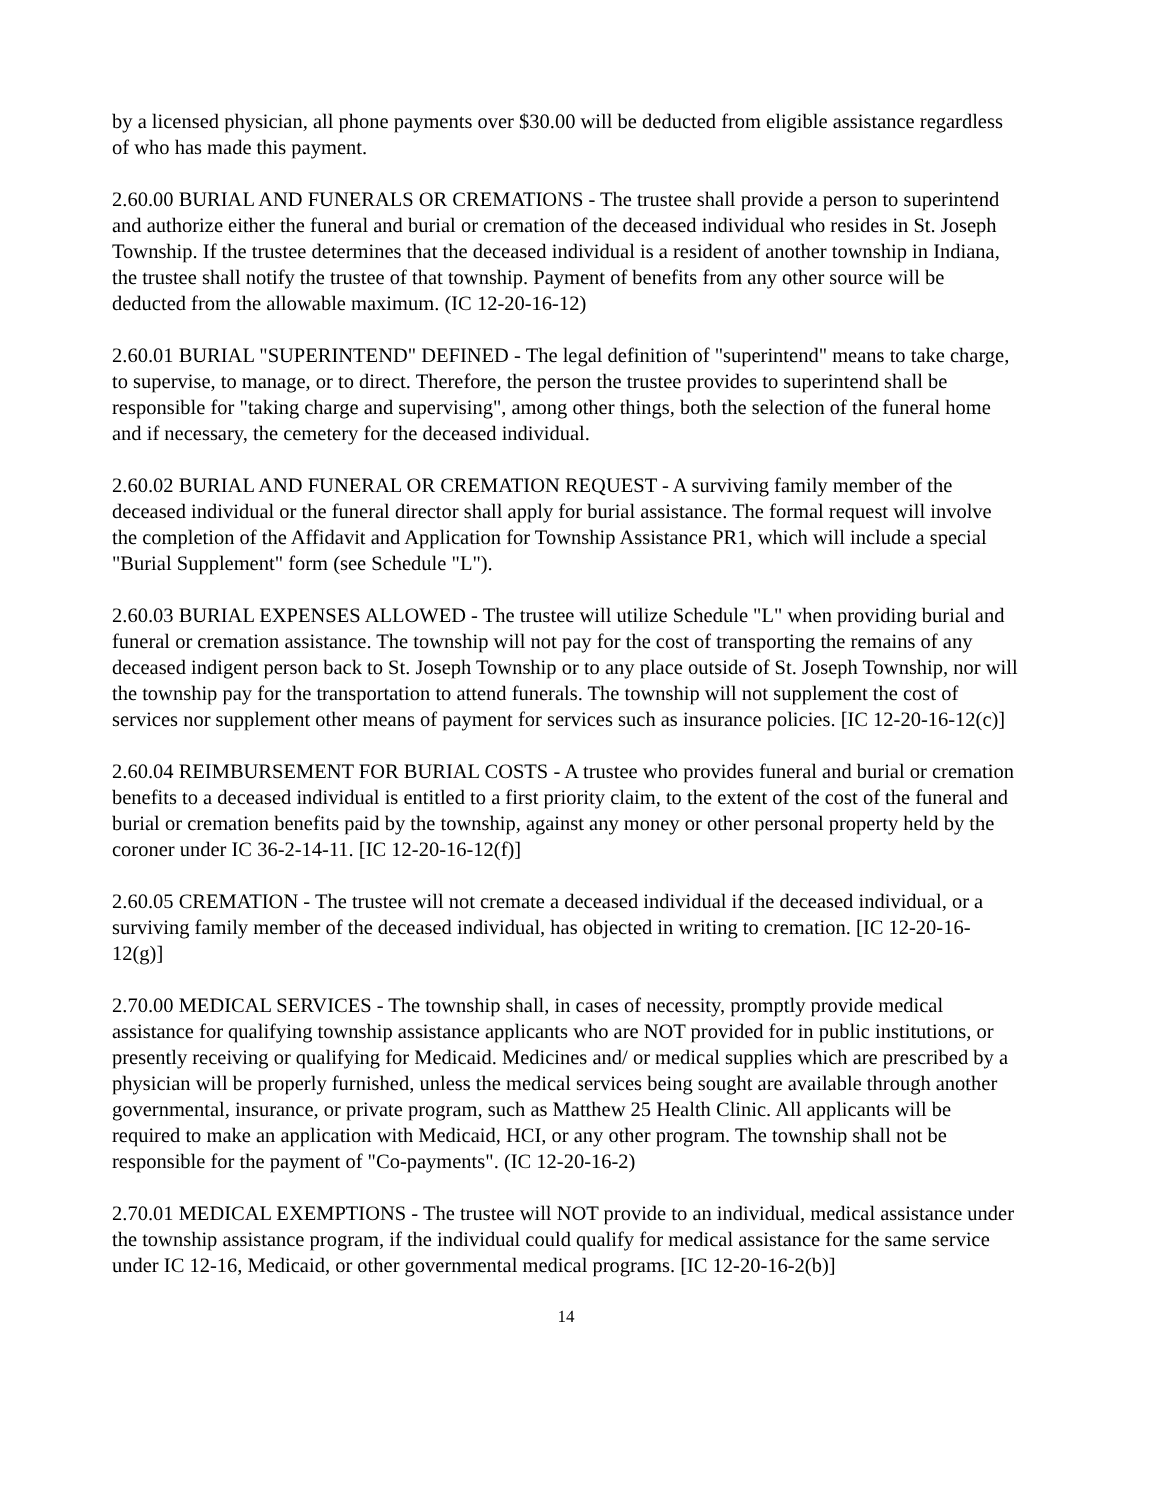by a licensed physician, all phone payments over $30.00 will be deducted from eligible assistance regardless of who has made this payment.
2.60.00 BURIAL AND FUNERALS OR CREMATIONS - The trustee shall provide a person to superintend and authorize either the funeral and burial or cremation of the deceased individual who resides in St. Joseph Township. If the trustee determines that the deceased individual is a resident of another township in Indiana, the trustee shall notify the trustee of that township. Payment of benefits from any other source will be deducted from the allowable maximum. (IC 12-20-16-12)
2.60.01 BURIAL "SUPERINTEND" DEFINED - The legal definition of "superintend" means to take charge, to supervise, to manage, or to direct. Therefore, the person the trustee provides to superintend shall be responsible for "taking charge and supervising", among other things, both the selection of the funeral home and if necessary, the cemetery for the deceased individual.
2.60.02 BURIAL AND FUNERAL OR CREMATION REQUEST - A surviving family member of the deceased individual or the funeral director shall apply for burial assistance. The formal request will involve the completion of the Affidavit and Application for Township Assistance PR1, which will include a special "Burial Supplement" form (see Schedule "L").
2.60.03 BURIAL EXPENSES ALLOWED - The trustee will utilize Schedule "L" when providing burial and funeral or cremation assistance. The township will not pay for the cost of transporting the remains of any deceased indigent person back to St. Joseph Township or to any place outside of St. Joseph Township, nor will the township pay for the transportation to attend funerals. The township will not supplement the cost of services nor supplement other means of payment for services such as insurance policies. [IC 12-20-16-12(c)]
2.60.04 REIMBURSEMENT FOR BURIAL COSTS - A trustee who provides funeral and burial or cremation benefits to a deceased individual is entitled to a first priority claim, to the extent of the cost of the funeral and burial or cremation benefits paid by the township, against any money or other personal property held by the coroner under IC 36-2-14-11. [IC 12-20-16-12(f)]
2.60.05 CREMATION - The trustee will not cremate a deceased individual if the deceased individual, or a surviving family member of the deceased individual, has objected in writing to cremation. [IC 12-20-16-12(g)]
2.70.00 MEDICAL SERVICES - The township shall, in cases of necessity, promptly provide medical assistance for qualifying township assistance applicants who are NOT provided for in public institutions, or presently receiving or qualifying for Medicaid. Medicines and/ or medical supplies which are prescribed by a physician will be properly furnished, unless the medical services being sought are available through another governmental, insurance, or private program, such as Matthew 25 Health Clinic. All applicants will be required to make an application with Medicaid, HCI, or any other program. The township shall not be responsible for the payment of "Co-payments". (IC 12-20-16-2)
2.70.01 MEDICAL EXEMPTIONS - The trustee will NOT provide to an individual, medical assistance under the township assistance program, if the individual could qualify for medical assistance for the same service under IC 12-16, Medicaid, or other governmental medical programs. [IC 12-20-16-2(b)]
14